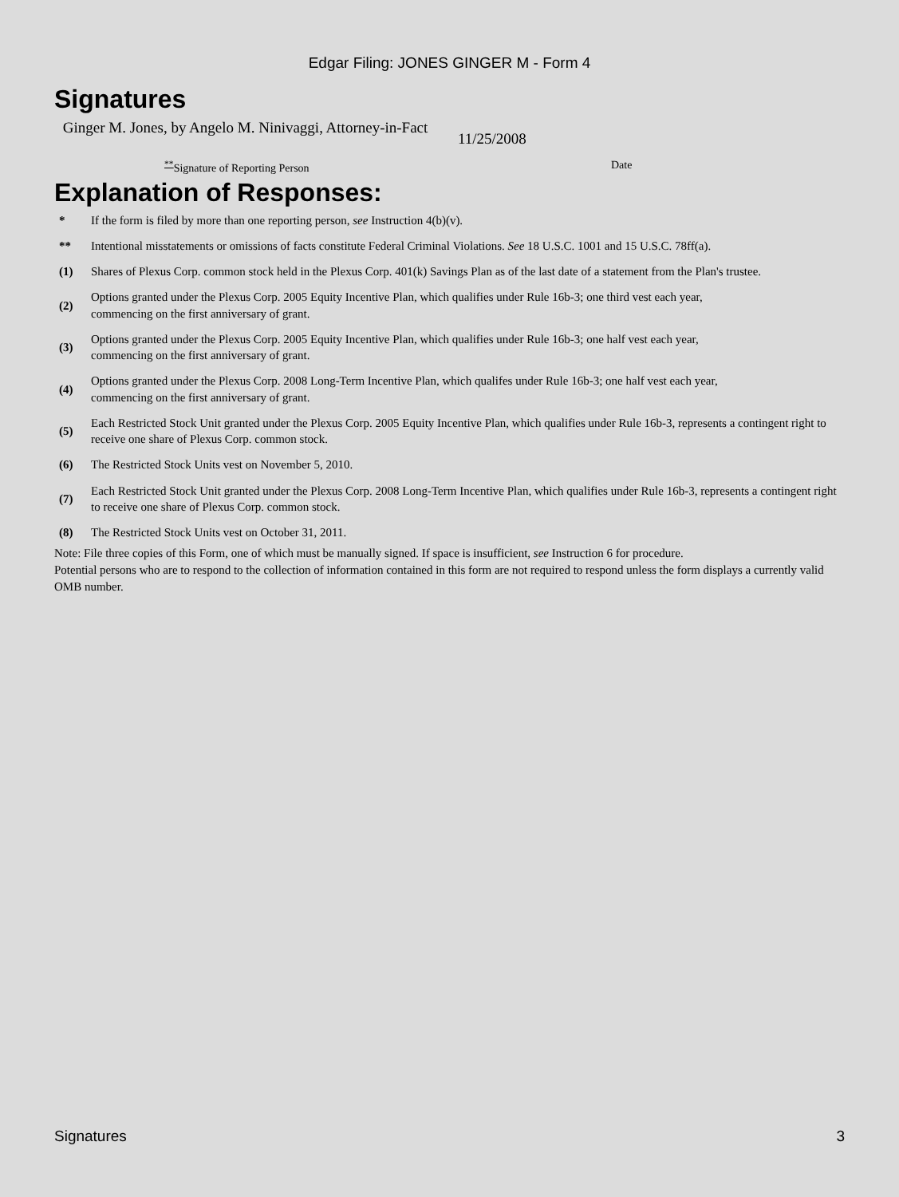Edgar Filing: JONES GINGER M - Form 4
Signatures
Ginger M. Jones, by Angelo M. Ninivaggi, Attorney-in-Fact
11/25/2008
<sup>**</sup> Signature of Reporting Person Date
Explanation of Responses:
| * | If the form is filed by more than one reporting person, see Instruction 4(b)(v). |
| ** | Intentional misstatements or omissions of facts constitute Federal Criminal Violations. See 18 U.S.C. 1001 and 15 U.S.C. 78ff(a). |
| (1) | Shares of Plexus Corp. common stock held in the Plexus Corp. 401(k) Savings Plan as of the last date of a statement from the Plan's trustee. |
| (2) | Options granted under the Plexus Corp. 2005 Equity Incentive Plan, which qualifies under Rule 16b-3; one third vest each year, commencing on the first anniversary of grant. |
| (3) | Options granted under the Plexus Corp. 2005 Equity Incentive Plan, which qualifies under Rule 16b-3; one half vest each year, commencing on the first anniversary of grant. |
| (4) | Options granted under the Plexus Corp. 2008 Long-Term Incentive Plan, which qualifes under Rule 16b-3; one half vest each year, commencing on the first anniversary of grant. |
| (5) | Each Restricted Stock Unit granted under the Plexus Corp. 2005 Equity Incentive Plan, which qualifies under Rule 16b-3, represents a contingent right to receive one share of Plexus Corp. common stock. |
| (6) | The Restricted Stock Units vest on November 5, 2010. |
| (7) | Each Restricted Stock Unit granted under the Plexus Corp. 2008 Long-Term Incentive Plan, which qualifies under Rule 16b-3, represents a contingent right to receive one share of Plexus Corp. common stock. |
| (8) | The Restricted Stock Units vest on October 31, 2011. |
Note: File three copies of this Form, one of which must be manually signed. If space is insufficient, see Instruction 6 for procedure.
Potential persons who are to respond to the collection of information contained in this form are not required to respond unless the form displays a currently valid OMB number.
Signatures 3